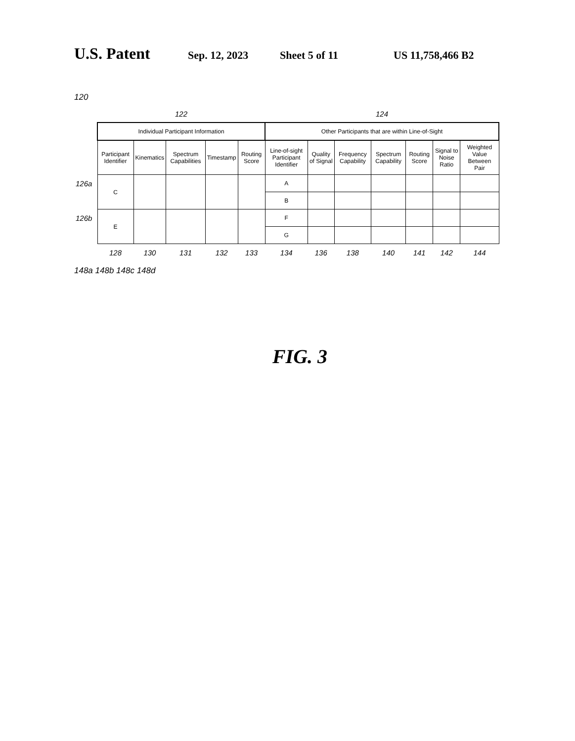U.S. Patent Sep. 12, 2023 Sheet 5 of 11 US 11,758,466 B2
120
| | 122 | | | | | 124 | | | | | | |
| | Individual Participant Information | | | | | Other Participants that are within Line-of-Sight | | | | | | |
| | Participant Identifier | Kinematics | Spectrum Capabilities | Timestamp | Routing Score | Line-of-sight Participant Identifier | Quality of Signal | Frequency Capability | Spectrum Capability | Routing Score | Signal to Noise Ratio | Weighted Value Between Pair |
| 126a | C | | | | | A | | | | | | |
| | | | | | | B | | | | | | |
| 126b | E | | | | | F | | | | | | |
| | | | | | | G | | | | | | |
| | 128 | 130 | 131 | 132 | 133 | 134 | 136 | 138 | 140 | 141 | 142 | 144 |
148a 148b 148c 148d
FIG. 3